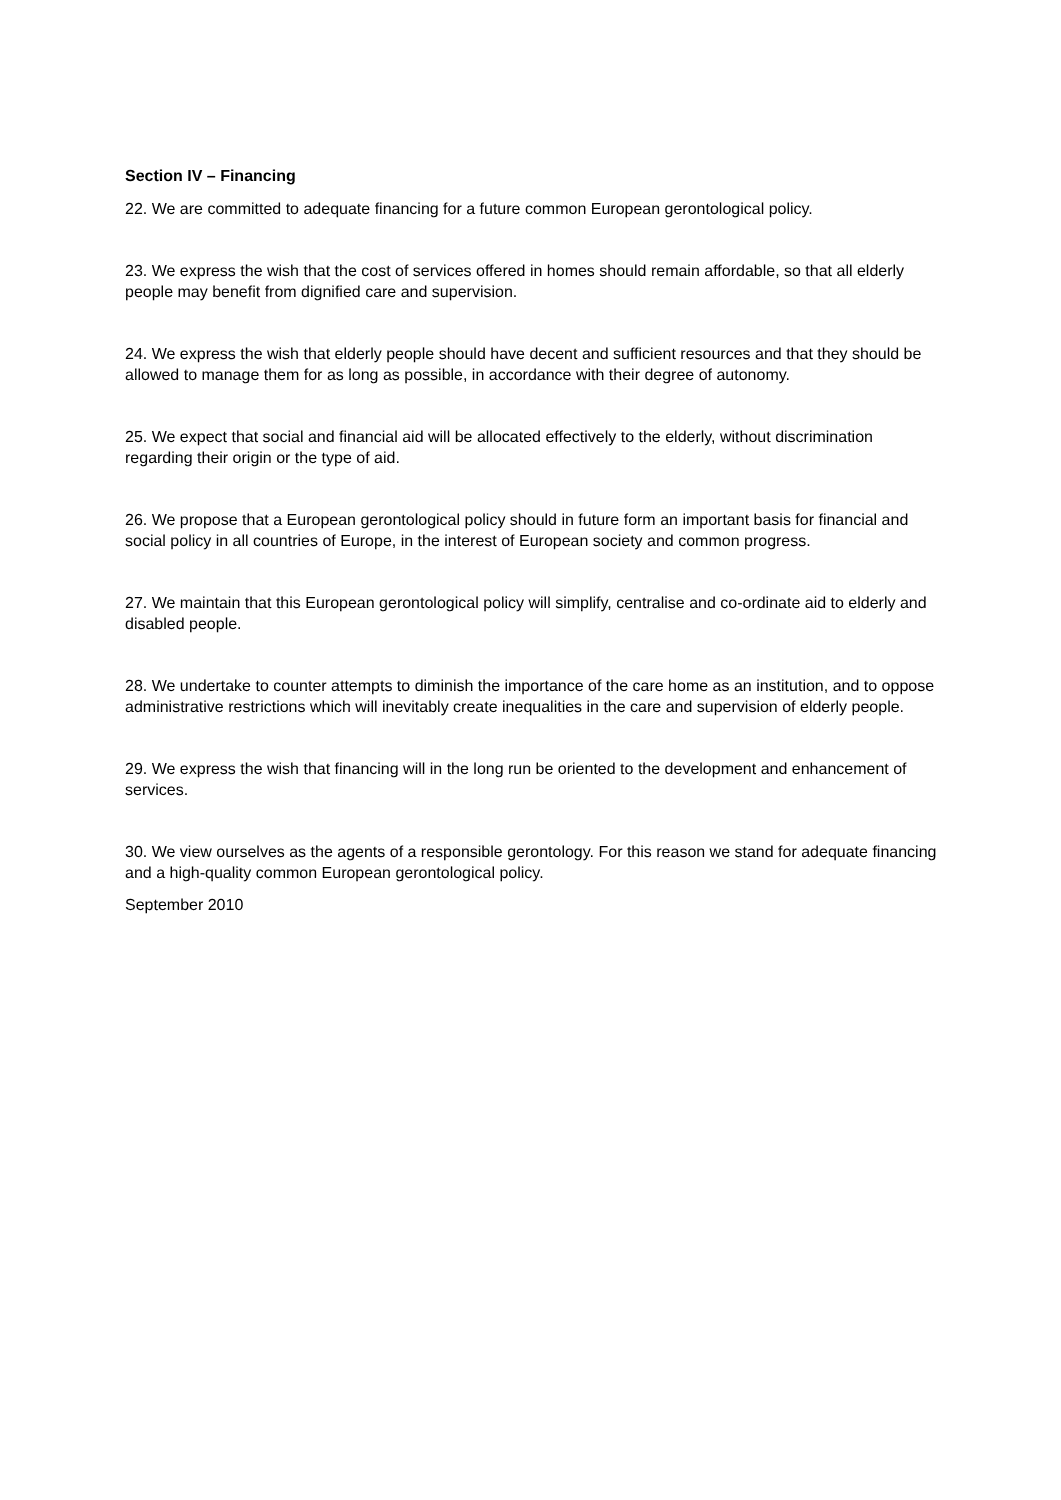Section IV – Financing
22. We are committed to adequate financing for a future common European gerontological policy.
23. We express the wish that the cost of services offered in homes should remain affordable, so that all elderly people may benefit from dignified care and supervision.
24. We express the wish that elderly people should have decent and sufficient resources and that they should be allowed to manage them for as long as possible, in accordance with their degree of autonomy.
25. We expect that social and financial aid will be allocated effectively to the elderly, without discrimination regarding their origin or the type of aid.
26. We propose that a European gerontological policy should in future form an important basis for financial and social policy in all countries of Europe, in the interest of European society and common progress.
27. We maintain that this European gerontological policy will simplify, centralise and co-ordinate aid to elderly and disabled people.
28. We undertake to counter attempts to diminish the importance of the care home as an institution, and to oppose administrative restrictions which will inevitably create inequalities in the care and supervision of elderly people.
29. We express the wish that financing will in the long run be oriented to the development and enhancement of services.
30. We view ourselves as the agents of a responsible gerontology. For this reason we stand for adequate financing and a high-quality common European gerontological policy.
September 2010